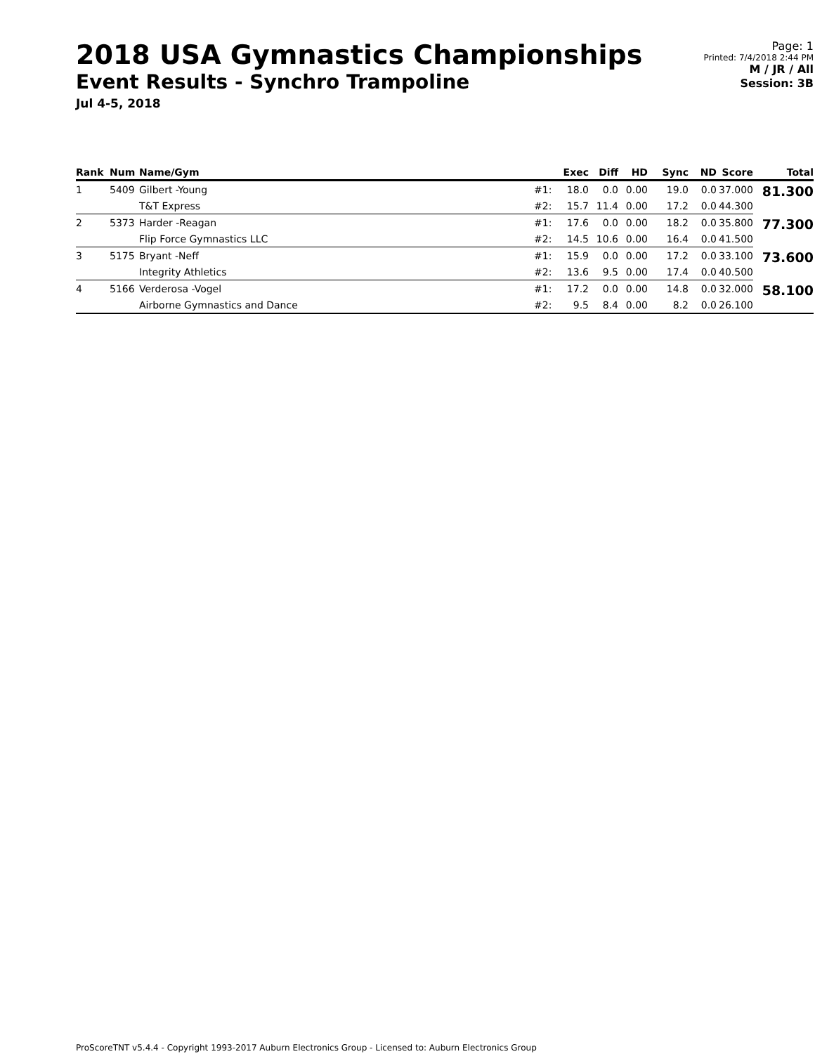2018 USA Gymnastics Championships
Event Results - Synchro Trampoline
Jul 4-5, 2018
Page: 1
Printed: 7/4/2018 2:44 PM
M / JR / All
Session: 3B
| Rank | Num | Name/Gym | | Exec | Diff | HD | Sync | ND | Score | Total |
| --- | --- | --- | --- | --- | --- | --- | --- | --- | --- | --- |
| 1 | 5409 | Gilbert -Young | #1: | 18.0 | 0.0 | 0.00 | 19.0 | 0.0 | 37.000 | 81.300 |
| | | T&T Express | #2: | 15.7 | 11.4 | 0.00 | 17.2 | 0.0 | 44.300 | |
| 2 | 5373 | Harder -Reagan | #1: | 17.6 | 0.0 | 0.00 | 18.2 | 0.0 | 35.800 | 77.300 |
| | | Flip Force Gymnastics LLC | #2: | 14.5 | 10.6 | 0.00 | 16.4 | 0.0 | 41.500 | |
| 3 | 5175 | Bryant -Neff | #1: | 15.9 | 0.0 | 0.00 | 17.2 | 0.0 | 33.100 | 73.600 |
| | | Integrity Athletics | #2: | 13.6 | 9.5 | 0.00 | 17.4 | 0.0 | 40.500 | |
| 4 | 5166 | Verderosa -Vogel | #1: | 17.2 | 0.0 | 0.00 | 14.8 | 0.0 | 32.000 | 58.100 |
| | | Airborne Gymnastics and Dance | #2: | 9.5 | 8.4 | 0.00 | 8.2 | 0.0 | 26.100 | |
ProScoreTNT v5.4.4 - Copyright 1993-2017 Auburn Electronics Group - Licensed to: Auburn Electronics Group